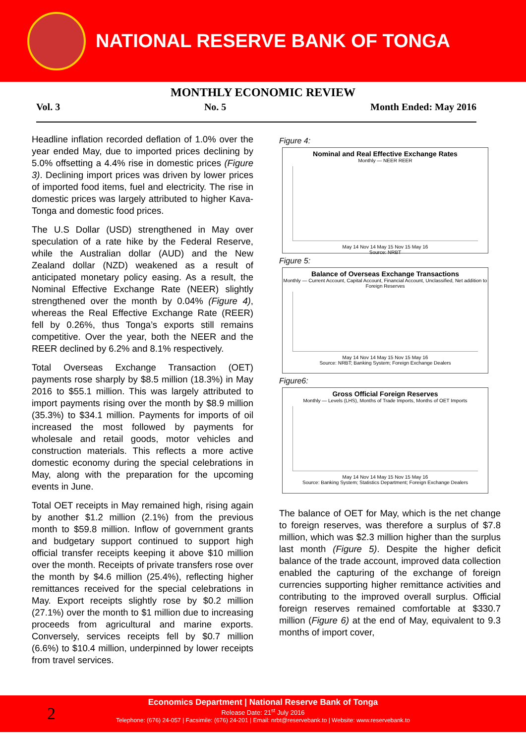NATIONAL RESERVE BANK OF TONGA
MONTHLY ECONOMIC REVIEW
Vol. 3 No. 5 Month Ended: May 2016
Headline inflation recorded deflation of 1.0% over the year ended May, due to imported prices declining by 5.0% offsetting a 4.4% rise in domestic prices (Figure 3). Declining import prices was driven by lower prices of imported food items, fuel and electricity. The rise in domestic prices was largely attributed to higher Kava-Tonga and domestic food prices.
The U.S Dollar (USD) strengthened in May over speculation of a rate hike by the Federal Reserve, while the Australian dollar (AUD) and the New Zealand dollar (NZD) weakened as a result of anticipated monetary policy easing. As a result, the Nominal Effective Exchange Rate (NEER) slightly strengthened over the month by 0.04% (Figure 4), whereas the Real Effective Exchange Rate (REER) fell by 0.26%, thus Tonga’s exports still remains competitive. Over the year, both the NEER and the REER declined by 6.2% and 8.1% respectively.
Total Overseas Exchange Transaction (OET) payments rose sharply by $8.5 million (18.3%) in May 2016 to $55.1 million. This was largely attributed to import payments rising over the month by $8.9 million (35.3%) to $34.1 million. Payments for imports of oil increased the most followed by payments for wholesale and retail goods, motor vehicles and construction materials. This reflects a more active domestic economy during the special celebrations in May, along with the preparation for the upcoming events in June.
Total OET receipts in May remained high, rising again by another $1.2 million (2.1%) from the previous month to $59.8 million. Inflow of government grants and budgetary support continued to support high official transfer receipts keeping it above $10 million over the month. Receipts of private transfers rose over the month by $4.6 million (25.4%), reflecting higher remittances received for the special celebrations in May. Export receipts slightly rose by $0.2 million (27.1%) over the month to $1 million due to increasing proceeds from agricultural and marine exports. Conversely, services receipts fell by $0.7 million (6.6%) to $10.4 million, underpinned by lower receipts from travel services.
Figure 4:
Nominal and Real Effective Exchange Rates
Monthly — NEER REER
May 14 Nov 14 May 15 Nov 15 May 16
Source: NRBT
Figure 5:
Balance of Overseas Exchange Transactions
Monthly — Current Account, Capital Account, Financial Account, Unclassified, Net addition to Foreign Reserves
May 14 Nov 14 May 15 Nov 15 May 16
Source: NRBT; Banking System; Foreign Exchange Dealers
Figure6:
Gross Official Foreign Reserves
Monthly — Levels (LHS), Months of Trade Imports, Months of OET Imports
May 14 Nov 14 May 15 Nov 15 May 16
Source: Banking System; Statistics Department; Foreign Exchange Dealers
The balance of OET for May, which is the net change to foreign reserves, was therefore a surplus of $7.8 million, which was $2.3 million higher than the surplus last month (Figure 5). Despite the higher deficit balance of the trade account, improved data collection enabled the capturing of the exchange of foreign currencies supporting higher remittance activities and contributing to the improved overall surplus. Official foreign reserves remained comfortable at $330.7 million (Figure 6) at the end of May, equivalent to 9.3 months of import cover,
2
Economics Department | National Reserve Bank of Tonga
Release Date: 21<sup>st</sup> July 2016
Telephone: (676) 24-057 | Facsimile: (676) 24-201 | Email: nrbt@reservebank.to | Website: www.reservebank.to